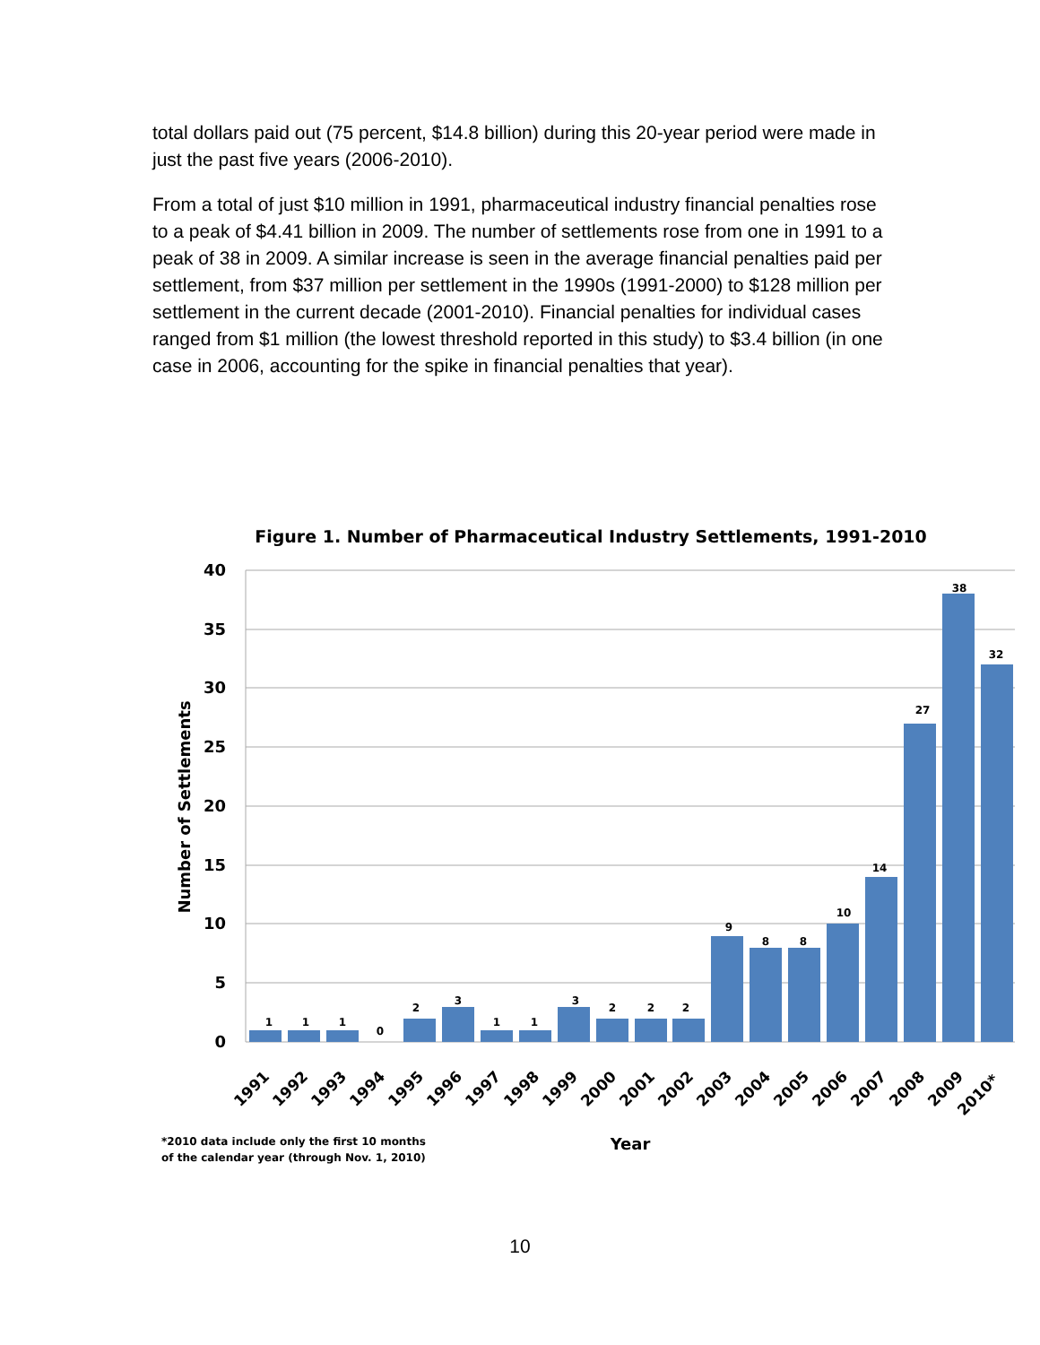total dollars paid out (75 percent, $14.8 billion) during this 20-year period were made in just the past five years (2006-2010).
From a total of just $10 million in 1991, pharmaceutical industry financial penalties rose to a peak of $4.41 billion in 2009. The number of settlements rose from one in 1991 to a peak of 38 in 2009. A similar increase is seen in the average financial penalties paid per settlement, from $37 million per settlement in the 1990s (1991-2000) to $128 million per settlement in the current decade (2001-2010). Financial penalties for individual cases ranged from $1 million (the lowest threshold reported in this study) to $3.4 billion (in one case in 2006, accounting for the spike in financial penalties that year).
Figure 1. Number of Pharmaceutical Industry Settlements, 1991-2010
40
35
30
25
20
15
10
5
0
Number of Settlements
1
1
1
0
2
3
1
1
3
2
2
2
9
8
8
10
14
27
38
32
1991
1992
1993
1994
1995
1996
1997
1998
1999
2000
2001
2002
2003
2004
2005
2006
2007
2008
2009
2010*
*2010 data include only the first 10 months
of the calendar year (through Nov. 1, 2010)
Year
10